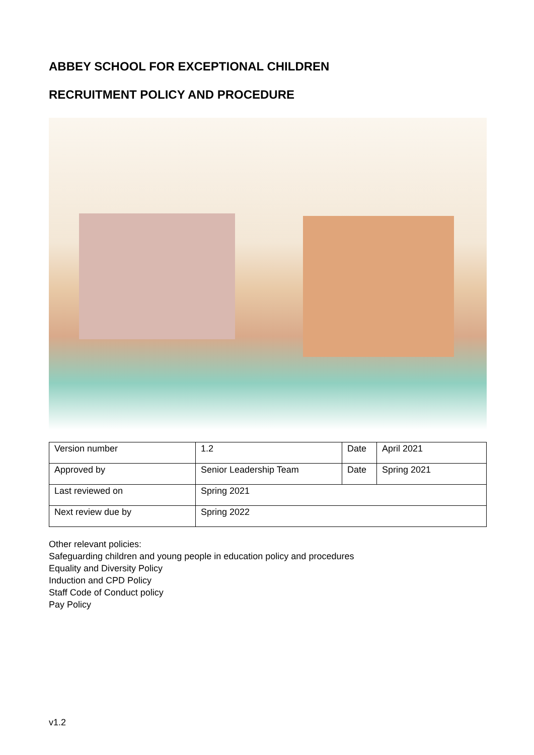ABBEY SCHOOL FOR EXCEPTIONAL CHILDREN
RECRUITMENT POLICY AND PROCEDURE
| Version number | 1.2 | Date | April 2021 |
| Approved by | Senior Leadership Team | Date | Spring 2021 |
| Last reviewed on | Spring 2021 | | |
| Next review due by | Spring 2022 | | |
Other relevant policies:
Safeguarding children and young people in education policy and procedures
Equality and Diversity Policy
Induction and CPD Policy
Staff Code of Conduct policy
Pay Policy
v1.2